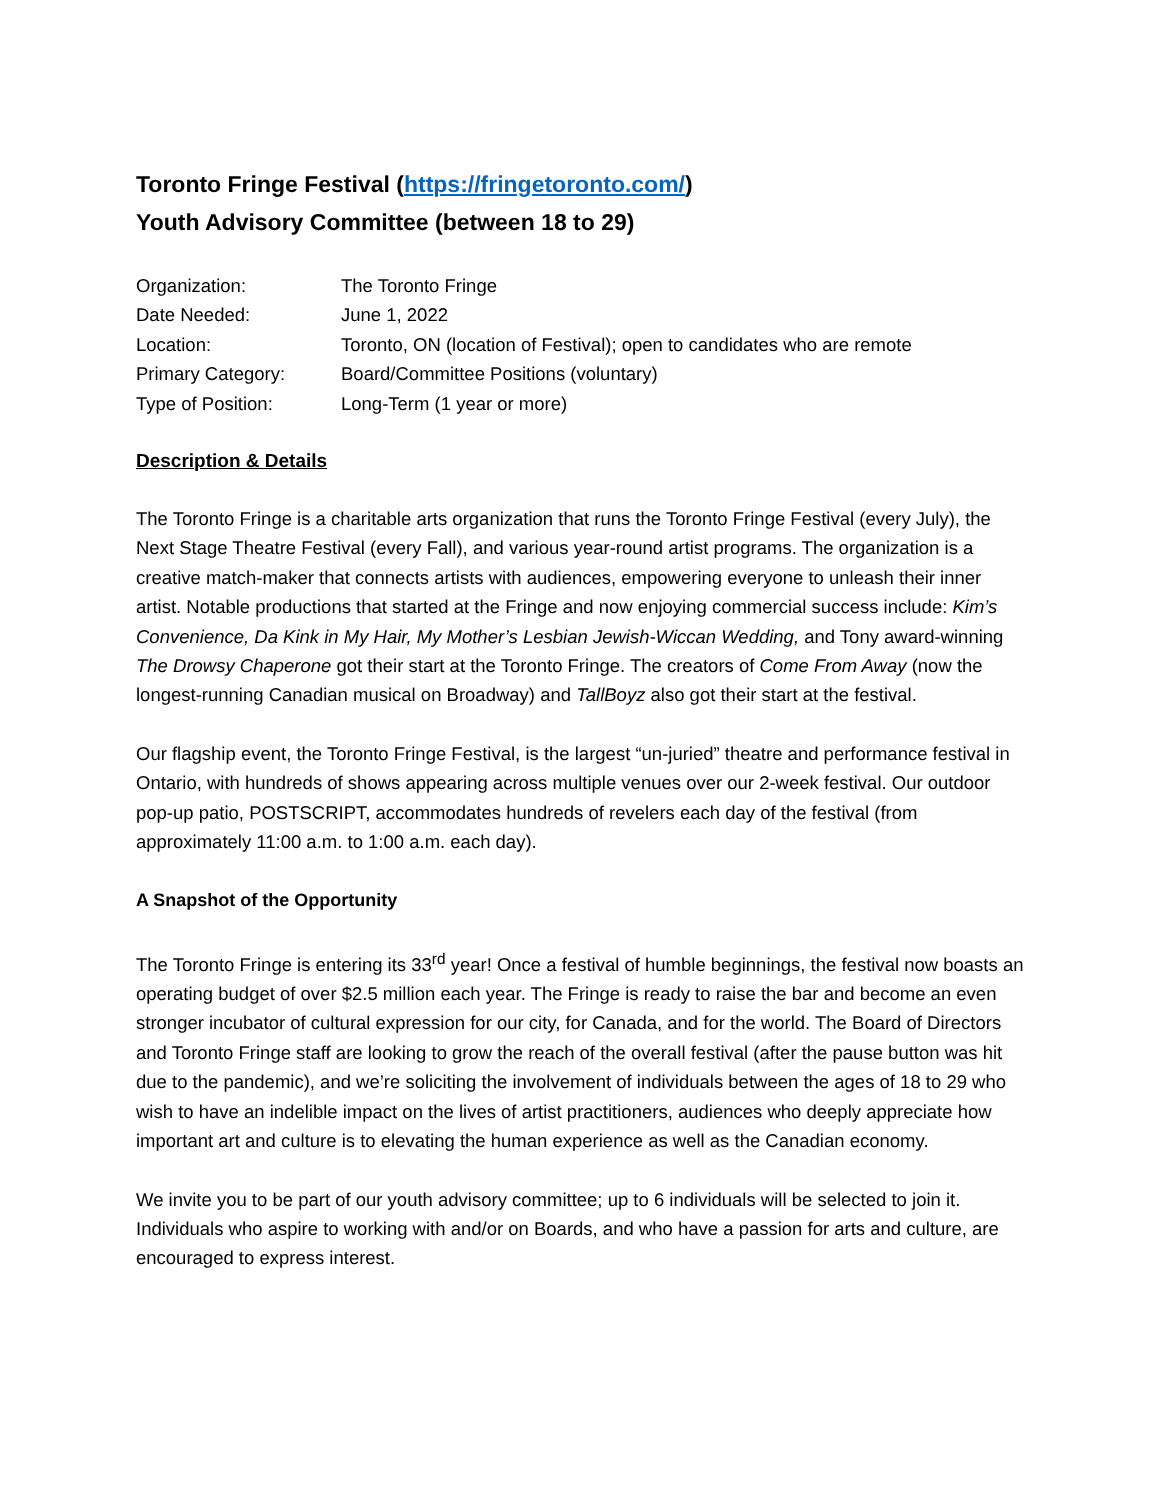Toronto Fringe Festival (https://fringetoronto.com/)
Youth Advisory Committee (between 18 to 29)
| Organization: | The Toronto Fringe |
| Date Needed: | June 1, 2022 |
| Location: | Toronto, ON (location of Festival); open to candidates who are remote |
| Primary Category: | Board/Committee Positions (voluntary) |
| Type of Position: | Long-Term (1 year or more) |
Description & Details
The Toronto Fringe is a charitable arts organization that runs the Toronto Fringe Festival (every July), the Next Stage Theatre Festival (every Fall), and various year-round artist programs. The organization is a creative match-maker that connects artists with audiences, empowering everyone to unleash their inner artist. Notable productions that started at the Fringe and now enjoying commercial success include: Kim’s Convenience, Da Kink in My Hair, My Mother’s Lesbian Jewish-Wiccan Wedding, and Tony award-winning The Drowsy Chaperone got their start at the Toronto Fringe. The creators of Come From Away (now the longest-running Canadian musical on Broadway) and TallBoyz also got their start at the festival.
Our flagship event, the Toronto Fringe Festival, is the largest “un-juried” theatre and performance festival in Ontario, with hundreds of shows appearing across multiple venues over our 2-week festival. Our outdoor pop-up patio, POSTSCRIPT, accommodates hundreds of revelers each day of the festival (from approximately 11:00 a.m. to 1:00 a.m. each day).
A Snapshot of the Opportunity
The Toronto Fringe is entering its 33<sup>rd</sup> year! Once a festival of humble beginnings, the festival now boasts an operating budget of over $2.5 million each year. The Fringe is ready to raise the bar and become an even stronger incubator of cultural expression for our city, for Canada, and for the world. The Board of Directors and Toronto Fringe staff are looking to grow the reach of the overall festival (after the pause button was hit due to the pandemic), and we’re soliciting the involvement of individuals between the ages of 18 to 29 who wish to have an indelible impact on the lives of artist practitioners, audiences who deeply appreciate how important art and culture is to elevating the human experience as well as the Canadian economy.
We invite you to be part of our youth advisory committee; up to 6 individuals will be selected to join it. Individuals who aspire to working with and/or on Boards, and who have a passion for arts and culture, are encouraged to express interest.